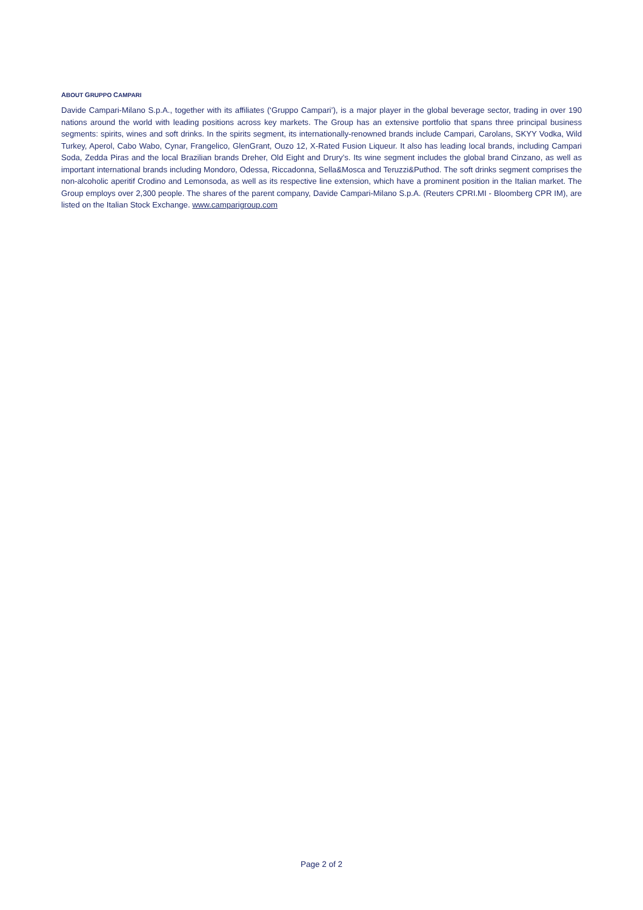ABOUT GRUPPO CAMPARI
Davide Campari-Milano S.p.A., together with its affiliates (‘Gruppo Campari’), is a major player in the global beverage sector, trading in over 190 nations around the world with leading positions across key markets. The Group has an extensive portfolio that spans three principal business segments: spirits, wines and soft drinks. In the spirits segment, its internationally-renowned brands include Campari, Carolans, SKYY Vodka, Wild Turkey, Aperol, Cabo Wabo, Cynar, Frangelico, GlenGrant, Ouzo 12, X-Rated Fusion Liqueur. It also has leading local brands, including Campari Soda, Zedda Piras and the local Brazilian brands Dreher, Old Eight and Drury’s. Its wine segment includes the global brand Cinzano, as well as important international brands including Mondoro, Odessa, Riccadonna, Sella&Mosca and Teruzzi&Puthod. The soft drinks segment comprises the non-alcoholic aperitif Crodino and Lemonsoda, as well as its respective line extension, which have a prominent position in the Italian market. The Group employs over 2,300 people. The shares of the parent company, Davide Campari-Milano S.p.A. (Reuters CPRI.MI - Bloomberg CPR IM), are listed on the Italian Stock Exchange. www.camparigroup.com
Page 2 of 2